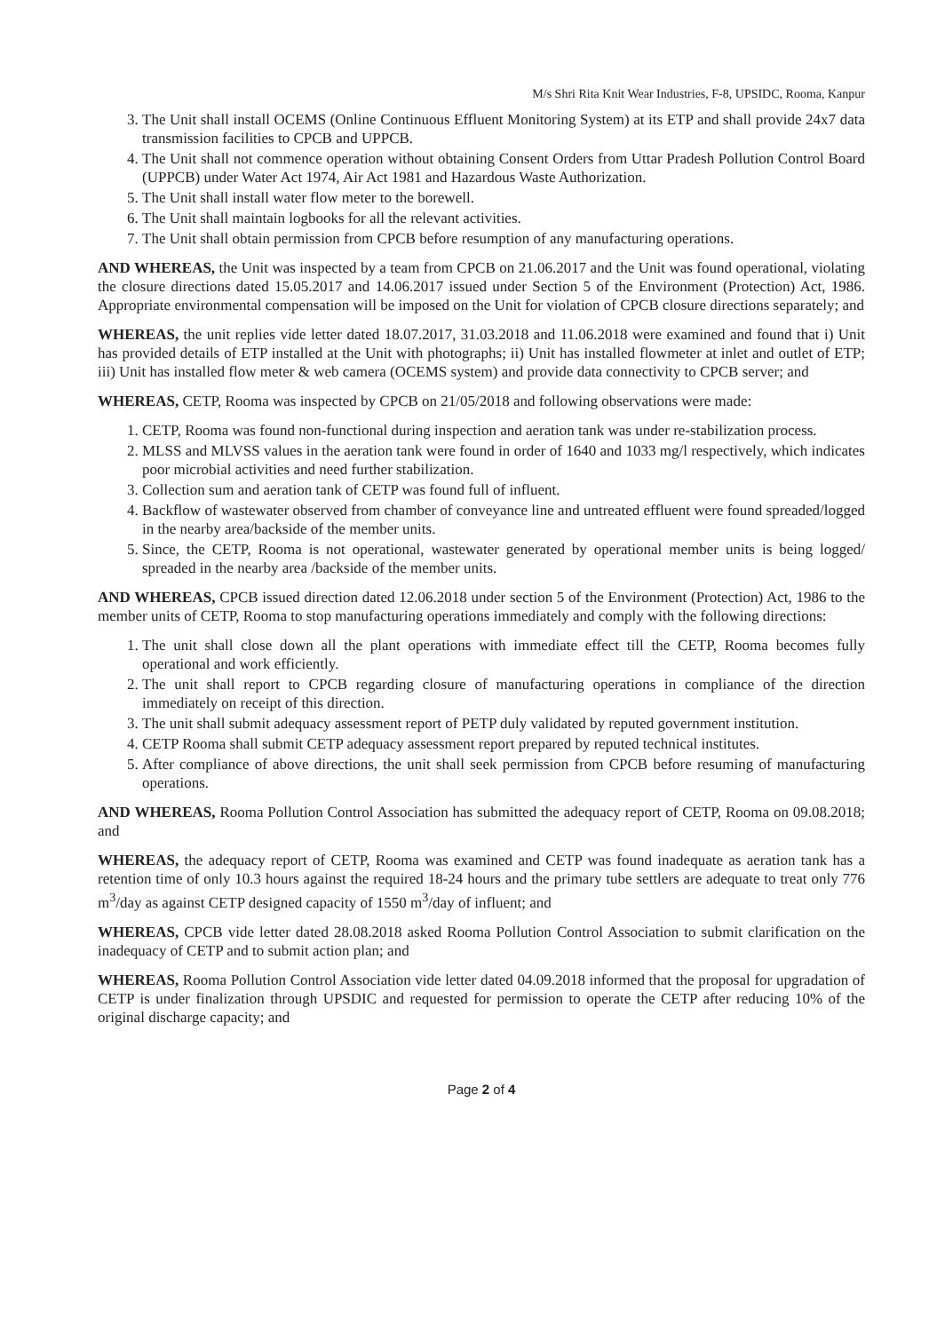M/s Shri Rita Knit Wear Industries, F-8, UPSIDC, Rooma, Kanpur
3. The Unit shall install OCEMS (Online Continuous Effluent Monitoring System) at its ETP and shall provide 24x7 data transmission facilities to CPCB and UPPCB.
4. The Unit shall not commence operation without obtaining Consent Orders from Uttar Pradesh Pollution Control Board (UPPCB) under Water Act 1974, Air Act 1981 and Hazardous Waste Authorization.
5. The Unit shall install water flow meter to the borewell.
6. The Unit shall maintain logbooks for all the relevant activities.
7. The Unit shall obtain permission from CPCB before resumption of any manufacturing operations.
AND WHEREAS, the Unit was inspected by a team from CPCB on 21.06.2017 and the Unit was found operational, violating the closure directions dated 15.05.2017 and 14.06.2017 issued under Section 5 of the Environment (Protection) Act, 1986. Appropriate environmental compensation will be imposed on the Unit for violation of CPCB closure directions separately; and
WHEREAS, the unit replies vide letter dated 18.07.2017, 31.03.2018 and 11.06.2018 were examined and found that i) Unit has provided details of ETP installed at the Unit with photographs; ii) Unit has installed flowmeter at inlet and outlet of ETP; iii) Unit has installed flow meter & web camera (OCEMS system) and provide data connectivity to CPCB server; and
WHEREAS, CETP, Rooma was inspected by CPCB on 21/05/2018 and following observations were made:
1. CETP, Rooma was found non-functional during inspection and aeration tank was under re-stabilization process.
2. MLSS and MLVSS values in the aeration tank were found in order of 1640 and 1033 mg/l respectively, which indicates poor microbial activities and need further stabilization.
3. Collection sum and aeration tank of CETP was found full of influent.
4. Backflow of wastewater observed from chamber of conveyance line and untreated effluent were found spreaded/logged in the nearby area/backside of the member units.
5. Since, the CETP, Rooma is not operational, wastewater generated by operational member units is being logged/ spreaded in the nearby area /backside of the member units.
AND WHEREAS, CPCB issued direction dated 12.06.2018 under section 5 of the Environment (Protection) Act, 1986 to the member units of CETP, Rooma to stop manufacturing operations immediately and comply with the following directions:
1. The unit shall close down all the plant operations with immediate effect till the CETP, Rooma becomes fully operational and work efficiently.
2. The unit shall report to CPCB regarding closure of manufacturing operations in compliance of the direction immediately on receipt of this direction.
3. The unit shall submit adequacy assessment report of PETP duly validated by reputed government institution.
4. CETP Rooma shall submit CETP adequacy assessment report prepared by reputed technical institutes.
5. After compliance of above directions, the unit shall seek permission from CPCB before resuming of manufacturing operations.
AND WHEREAS, Rooma Pollution Control Association has submitted the adequacy report of CETP, Rooma on 09.08.2018; and
WHEREAS, the adequacy report of CETP, Rooma was examined and CETP was found inadequate as aeration tank has a retention time of only 10.3 hours against the required 18-24 hours and the primary tube settlers are adequate to treat only 776 m<sup>3</sup>/day as against CETP designed capacity of 1550 m<sup>3</sup>/day of influent; and
WHEREAS, CPCB vide letter dated 28.08.2018 asked Rooma Pollution Control Association to submit clarification on the inadequacy of CETP and to submit action plan; and
WHEREAS, Rooma Pollution Control Association vide letter dated 04.09.2018 informed that the proposal for upgradation of CETP is under finalization through UPSDIC and requested for permission to operate the CETP after reducing 10% of the original discharge capacity; and
Page 2 of 4